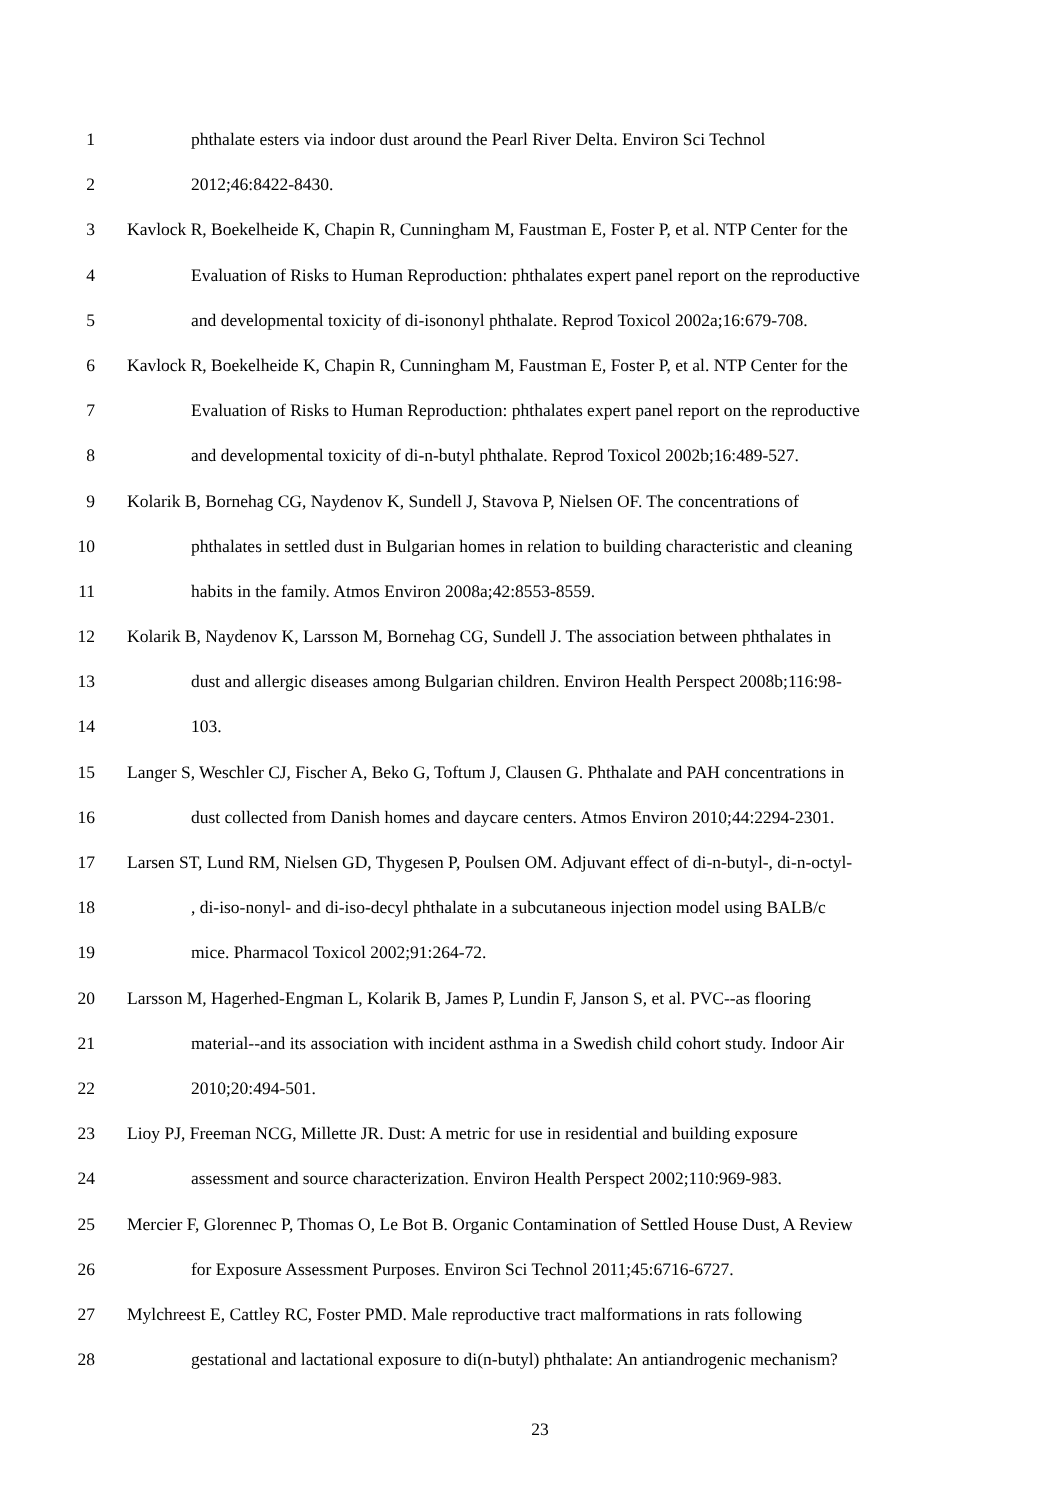1 phthalate esters via indoor dust around the Pearl River Delta. Environ Sci Technol
2 2012;46:8422-8430.
3 Kavlock R, Boekelheide K, Chapin R, Cunningham M, Faustman E, Foster P, et al. NTP Center for the
4 Evaluation of Risks to Human Reproduction: phthalates expert panel report on the reproductive
5 and developmental toxicity of di-isononyl phthalate. Reprod Toxicol 2002a;16:679-708.
6 Kavlock R, Boekelheide K, Chapin R, Cunningham M, Faustman E, Foster P, et al. NTP Center for the
7 Evaluation of Risks to Human Reproduction: phthalates expert panel report on the reproductive
8 and developmental toxicity of di-n-butyl phthalate. Reprod Toxicol 2002b;16:489-527.
9 Kolarik B, Bornehag CG, Naydenov K, Sundell J, Stavova P, Nielsen OF. The concentrations of
10 phthalates in settled dust in Bulgarian homes in relation to building characteristic and cleaning
11 habits in the family. Atmos Environ 2008a;42:8553-8559.
12 Kolarik B, Naydenov K, Larsson M, Bornehag CG, Sundell J. The association between phthalates in
13 dust and allergic diseases among Bulgarian children. Environ Health Perspect 2008b;116:98-
14 103.
15 Langer S, Weschler CJ, Fischer A, Beko G, Toftum J, Clausen G. Phthalate and PAH concentrations in
16 dust collected from Danish homes and daycare centers. Atmos Environ 2010;44:2294-2301.
17 Larsen ST, Lund RM, Nielsen GD, Thygesen P, Poulsen OM. Adjuvant effect of di-n-butyl-, di-n-octyl-
18, di-iso-nonyl- and di-iso-decyl phthalate in a subcutaneous injection model using BALB/c
19 mice. Pharmacol Toxicol 2002;91:264-72.
20 Larsson M, Hagerhed-Engman L, Kolarik B, James P, Lundin F, Janson S, et al. PVC--as flooring
21 material--and its association with incident asthma in a Swedish child cohort study. Indoor Air
22 2010;20:494-501.
23 Lioy PJ, Freeman NCG, Millette JR. Dust: A metric for use in residential and building exposure
24 assessment and source characterization. Environ Health Perspect 2002;110:969-983.
25 Mercier F, Glorennec P, Thomas O, Le Bot B. Organic Contamination of Settled House Dust, A Review
26 for Exposure Assessment Purposes. Environ Sci Technol 2011;45:6716-6727.
27 Mylchreest E, Cattley RC, Foster PMD. Male reproductive tract malformations in rats following
28 gestational and lactational exposure to di(n-butyl) phthalate: An antiandrogenic mechanism?
23